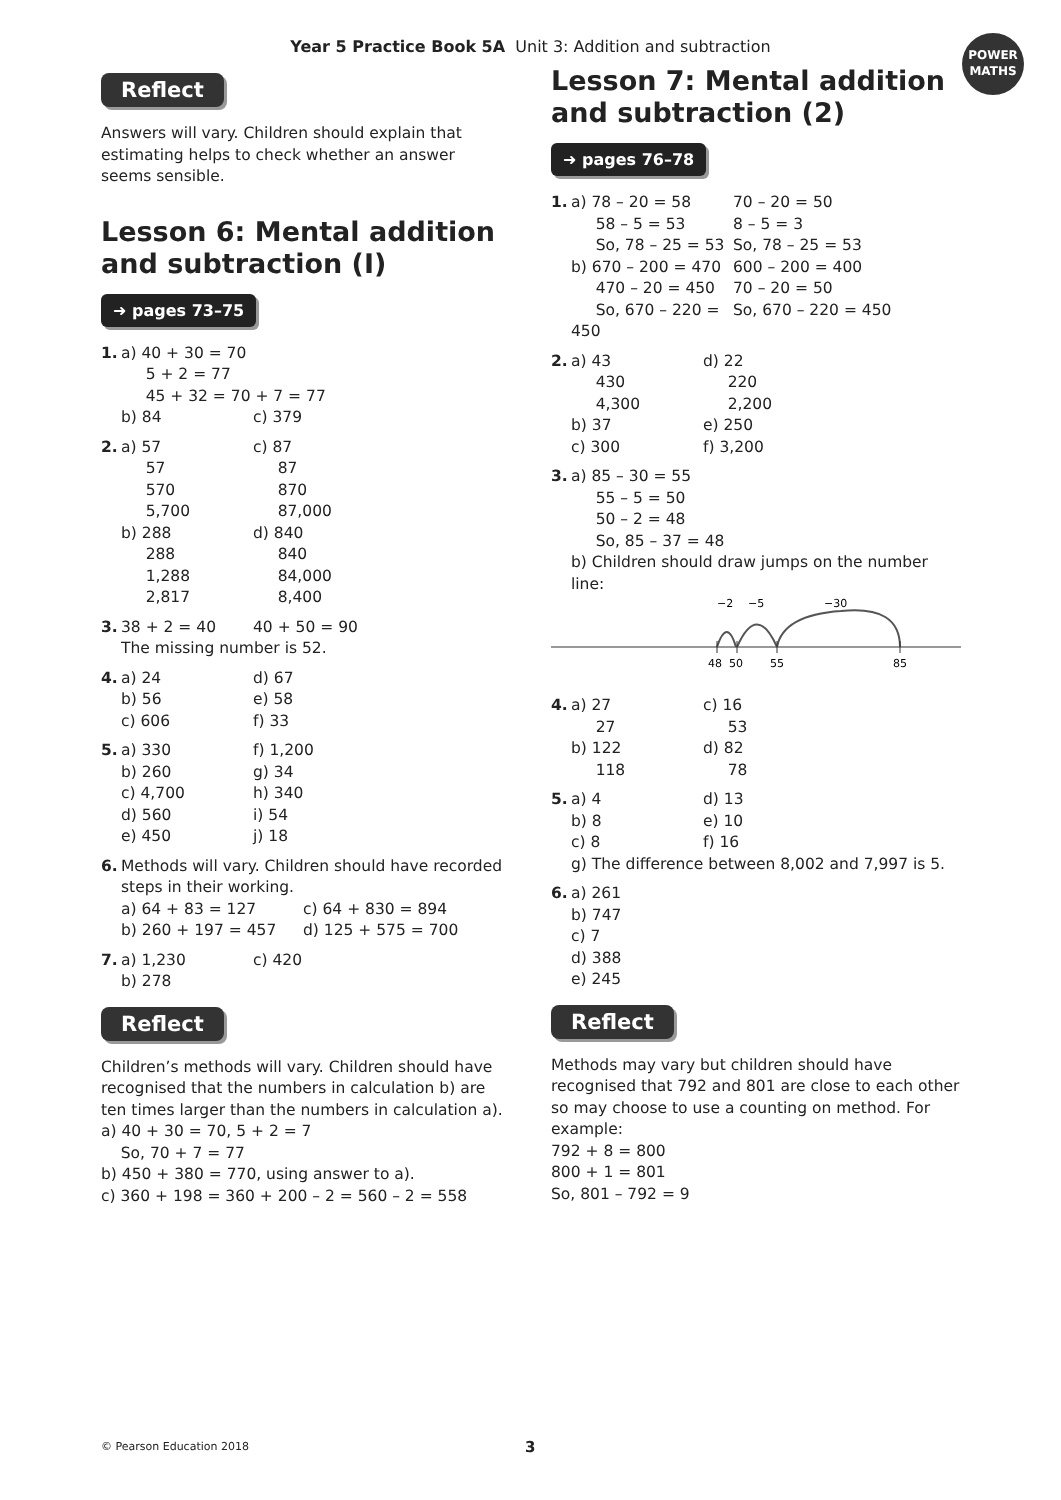Year 5 Practice Book 5A Unit 3: Addition and subtraction
POWER
MATHS
Reflect
Answers will vary. Children should explain that estimating helps to check whether an answer seems sensible.
Lesson 6: Mental addition and subtraction (I)
➜ pages 73–75
1. a) 40 + 30 = 70
5 + 2 = 77
45 + 32 = 70 + 7 = 77 b) 84 c) 379
2. a) 57
57
570
5,700
b) 288
288
1,288
2,817 c) 87
87
870
87,000
d) 840
840
84,000
8,400
3. 38 + 2 = 40 40 + 50 = 90 The missing number is 52.
4. a) 24
b) 56
c) 606 d) 67
e) 58
f) 33
5. a) 330
b) 260
c) 4,700
d) 560
e) 450 f) 1,200
g) 34
h) 340
i) 54
j) 18
6. Methods will vary. Children should have recorded steps in their working. a) 64 + 83 = 127
b) 260 + 197 = 457 c) 64 + 830 = 894
d) 125 + 575 = 700
7. a) 1,230
b) 278 c) 420
Reflect
Children’s methods will vary. Children should have recognised that the numbers in calculation b) are ten times larger than the numbers in calculation a).
a) 40 + 30 = 70, 5 + 2 = 7
So, 70 + 7 = 77
b) 450 + 380 = 770, using answer to a).
c) 360 + 198 = 360 + 200 – 2 = 560 – 2 = 558
Lesson 7: Mental addition and subtraction (2)
➜ pages 76–78
1. a) 78 – 20 = 58
58 – 5 = 53
So, 78 – 25 = 53
b) 670 – 200 = 470
470 – 20 = 450
So, 670 – 220 = 450 70 – 20 = 50
8 – 5 = 3
So, 78 – 25 = 53
600 – 200 = 400
70 – 20 = 50
So, 670 – 220 = 450
2. a) 43
430
4,300
b) 37
c) 300 d) 22
220
2,200
e) 250
f) 3,200
3. a) 85 – 30 = 55
55 – 5 = 50
50 – 2 = 48
So, 85 – 37 = 48
b) Children should draw jumps on the number line:
−2
−5
−30
48
50
55
85
4. a) 27
27
b) 122
118 c) 16
53
d) 82
78
5. a) 4
b) 8
c) 8 d) 13
e) 10
f) 16 g) The difference between 8,002 and 7,997 is 5.
6. a) 261
b) 747
c) 7
d) 388
e) 245
Reflect
Methods may vary but children should have recognised that 792 and 801 are close to each other so may choose to use a counting on method. For example:
792 + 8 = 800
800 + 1 = 801
So, 801 – 792 = 9
© Pearson Education 2018 3